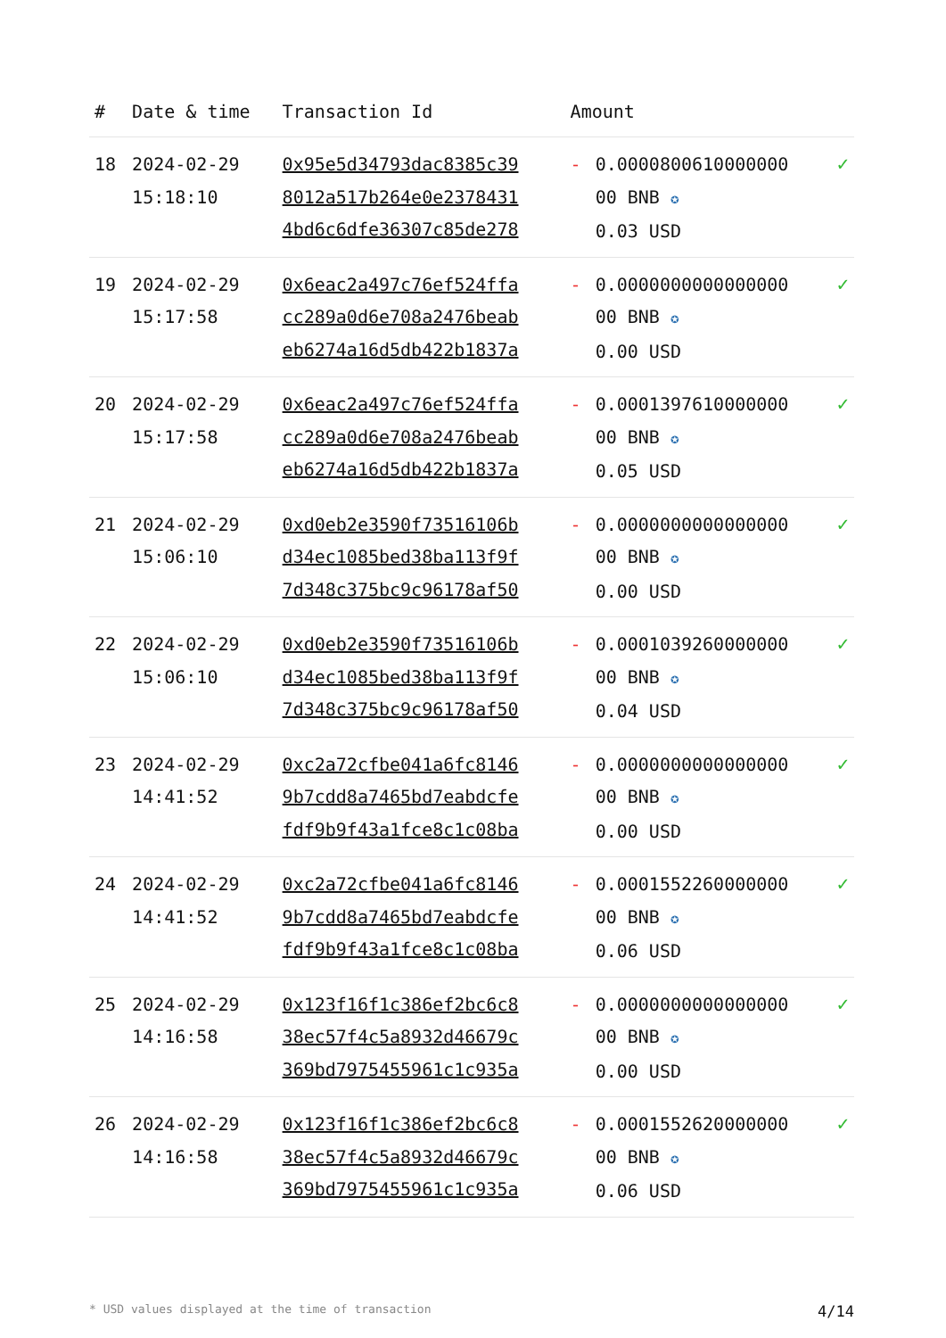| # | Date & time | Transaction Id | Amount | | |
| --- | --- | --- | --- | --- | --- |
| 18 | 2024-02-29 15:18:10 | 0x95e5d34793dac8385c39 8012a517b264e0e2378431 4bd6c6dfe36307c85de278 | - | 0.0000800610000000 00 BNB ✪ 0.03 USD | ✓ |
| 19 | 2024-02-29 15:17:58 | 0x6eac2a497c76ef524ffa cc289a0d6e708a2476beab eb6274a16d5db422b1837a | - | 0.0000000000000000 00 BNB ✪ 0.00 USD | ✓ |
| 20 | 2024-02-29 15:17:58 | 0x6eac2a497c76ef524ffa cc289a0d6e708a2476beab eb6274a16d5db422b1837a | - | 0.0001397610000000 00 BNB ✪ 0.05 USD | ✓ |
| 21 | 2024-02-29 15:06:10 | 0xd0eb2e3590f73516106b d34ec1085bed38ba113f9f 7d348c375bc9c96178af50 | - | 0.0000000000000000 00 BNB ✪ 0.00 USD | ✓ |
| 22 | 2024-02-29 15:06:10 | 0xd0eb2e3590f73516106b d34ec1085bed38ba113f9f 7d348c375bc9c96178af50 | - | 0.0001039260000000 00 BNB ✪ 0.04 USD | ✓ |
| 23 | 2024-02-29 14:41:52 | 0xc2a72cfbe041a6fc8146 9b7cdd8a7465bd7eabdcfe fdf9b9f43a1fce8c1c08ba | - | 0.0000000000000000 00 BNB ✪ 0.00 USD | ✓ |
| 24 | 2024-02-29 14:41:52 | 0xc2a72cfbe041a6fc8146 9b7cdd8a7465bd7eabdcfe fdf9b9f43a1fce8c1c08ba | - | 0.0001552260000000 00 BNB ✪ 0.06 USD | ✓ |
| 25 | 2024-02-29 14:16:58 | 0x123f16f1c386ef2bc6c8 38ec57f4c5a8932d46679c 369bd7975455961c1c935a | - | 0.0000000000000000 00 BNB ✪ 0.00 USD | ✓ |
| 26 | 2024-02-29 14:16:58 | 0x123f16f1c386ef2bc6c8 38ec57f4c5a8932d46679c 369bd7975455961c1c935a | - | 0.0001552620000000 00 BNB ✪ 0.06 USD | ✓ |
* USD values displayed at the time of transaction 4/14